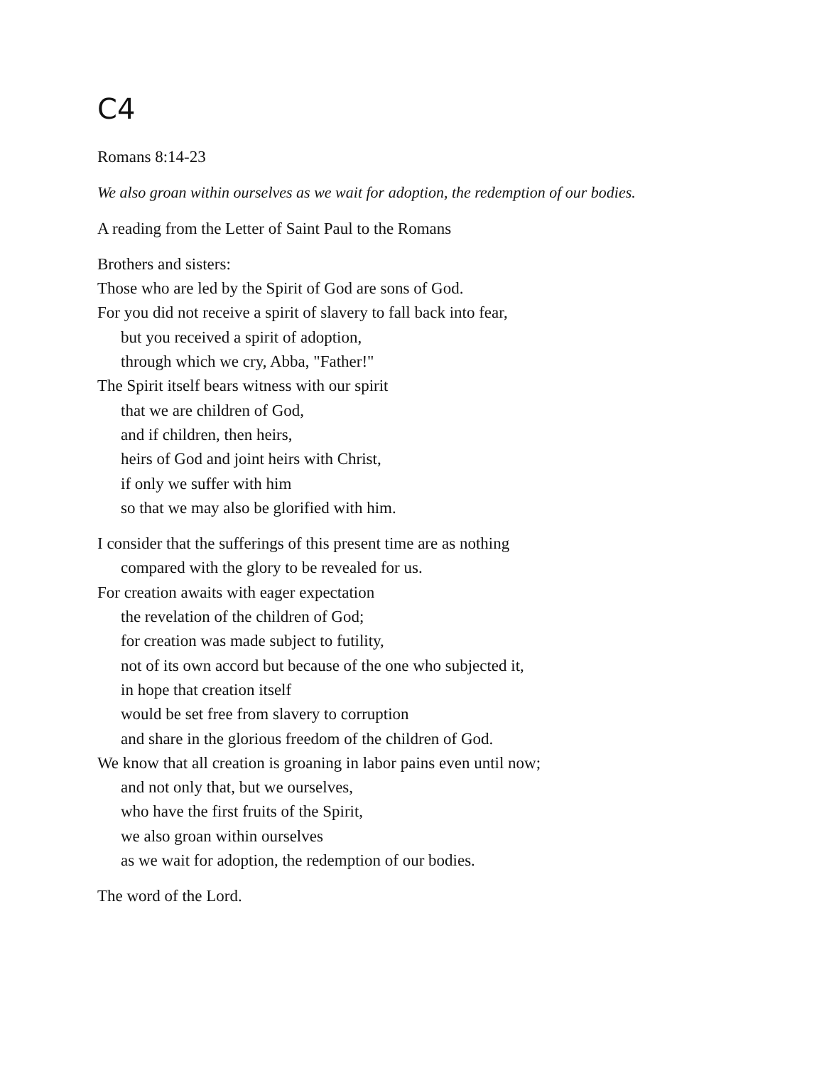C4
Romans 8:14-23
We also groan within ourselves as we wait for adoption, the redemption of our bodies.
A reading from the Letter of Saint Paul to the Romans
Brothers and sisters:
Those who are led by the Spirit of God are sons of God.
For you did not receive a spirit of slavery to fall back into fear,
but you received a spirit of adoption,
through which we cry, Abba, "Father!"
The Spirit itself bears witness with our spirit
that we are children of God,
and if children, then heirs,
heirs of God and joint heirs with Christ,
if only we suffer with him
so that we may also be glorified with him.
I consider that the sufferings of this present time are as nothing
compared with the glory to be revealed for us.
For creation awaits with eager expectation
the revelation of the children of God;
for creation was made subject to futility,
not of its own accord but because of the one who subjected it,
in hope that creation itself
would be set free from slavery to corruption
and share in the glorious freedom of the children of God.
We know that all creation is groaning in labor pains even until now;
and not only that, but we ourselves,
who have the first fruits of the Spirit,
we also groan within ourselves
as we wait for adoption, the redemption of our bodies.
The word of the Lord.